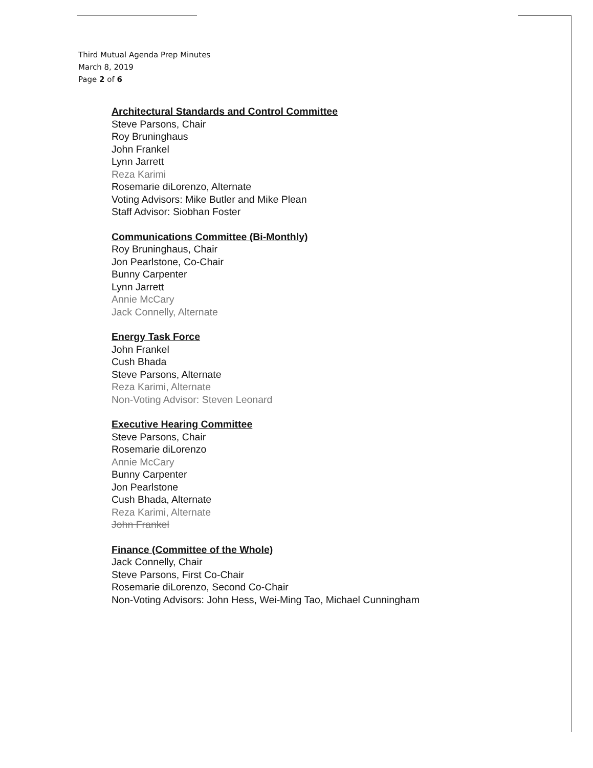Third Mutual Agenda Prep Minutes
March 8, 2019
Page 2 of 6
Architectural Standards and Control Committee
Steve Parsons, Chair
Roy Bruninghaus
John Frankel
Lynn Jarrett
Reza Karimi
Rosemarie diLorenzo, Alternate
Voting Advisors: Mike Butler and Mike Plean
Staff Advisor: Siobhan Foster
Communications Committee (Bi-Monthly)
Roy Bruninghaus, Chair
Jon Pearlstone, Co-Chair
Bunny Carpenter
Lynn Jarrett
Annie McCary
Jack Connelly, Alternate
Energy Task Force
John Frankel
Cush Bhada
Steve Parsons, Alternate
Reza Karimi, Alternate
Non-Voting Advisor: Steven Leonard
Executive Hearing Committee
Steve Parsons, Chair
Rosemarie diLorenzo
Annie McCary
Bunny Carpenter
Jon Pearlstone
Cush Bhada, Alternate
Reza Karimi, Alternate
John Frankel
Finance (Committee of the Whole)
Jack Connelly, Chair
Steve Parsons, First Co-Chair
Rosemarie diLorenzo, Second Co-Chair
Non-Voting Advisors: John Hess, Wei-Ming Tao, Michael Cunningham